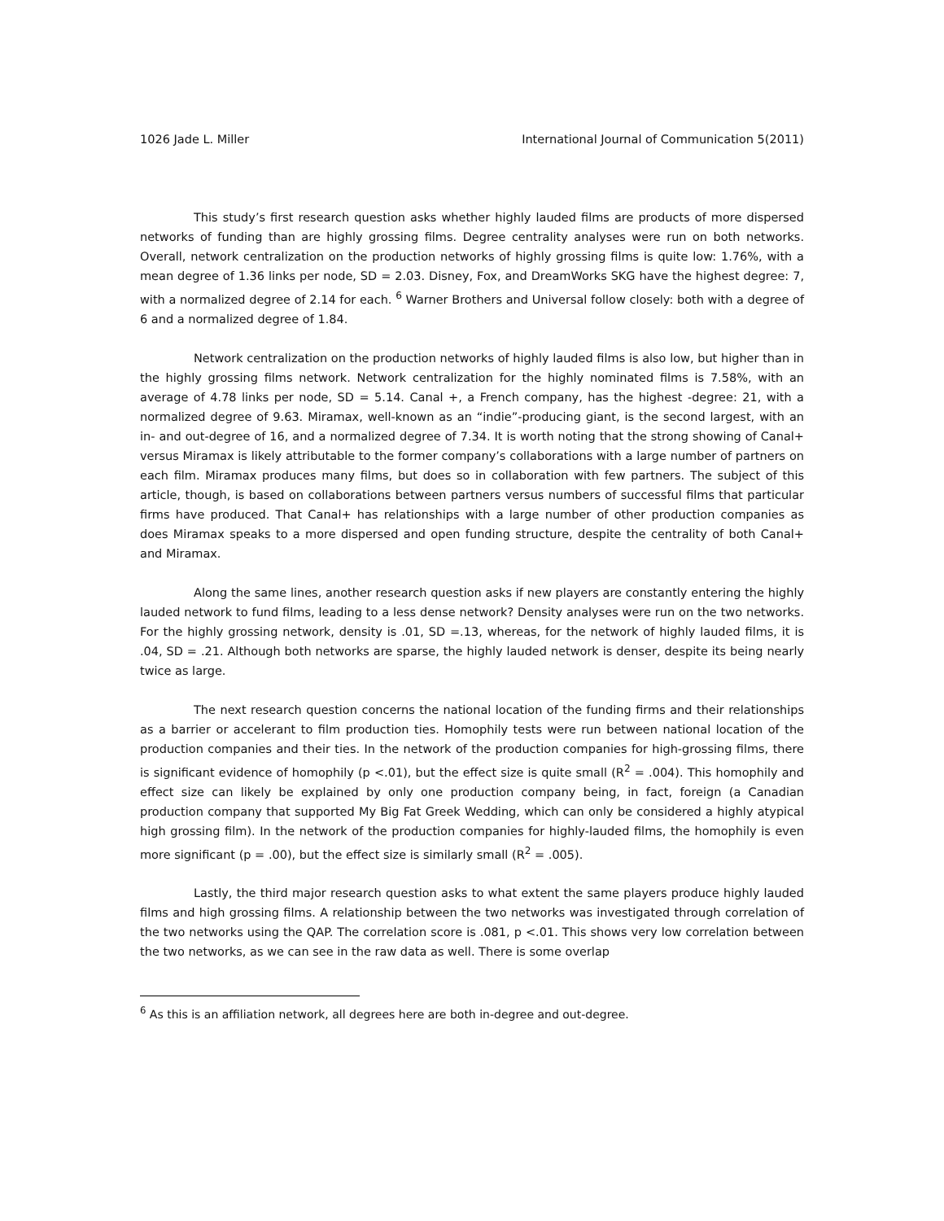1026 Jade L. Miller International Journal of Communication 5(2011)
This study’s first research question asks whether highly lauded films are products of more dispersed networks of funding than are highly grossing films. Degree centrality analyses were run on both networks. Overall, network centralization on the production networks of highly grossing films is quite low: 1.76%, with a mean degree of 1.36 links per node, SD = 2.03. Disney, Fox, and DreamWorks SKG have the highest degree: 7, with a normalized degree of 2.14 for each. <sup>6</sup> Warner Brothers and Universal follow closely: both with a degree of 6 and a normalized degree of 1.84.
Network centralization on the production networks of highly lauded films is also low, but higher than in the highly grossing films network. Network centralization for the highly nominated films is 7.58%, with an average of 4.78 links per node, SD = 5.14. Canal +, a French company, has the highest -degree: 21, with a normalized degree of 9.63. Miramax, well-known as an “indie”-producing giant, is the second largest, with an in- and out-degree of 16, and a normalized degree of 7.34. It is worth noting that the strong showing of Canal+ versus Miramax is likely attributable to the former company’s collaborations with a large number of partners on each film. Miramax produces many films, but does so in collaboration with few partners. The subject of this article, though, is based on collaborations between partners versus numbers of successful films that particular firms have produced. That Canal+ has relationships with a large number of other production companies as does Miramax speaks to a more dispersed and open funding structure, despite the centrality of both Canal+ and Miramax.
Along the same lines, another research question asks if new players are constantly entering the highly lauded network to fund films, leading to a less dense network? Density analyses were run on the two networks. For the highly grossing network, density is .01, SD =.13, whereas, for the network of highly lauded films, it is .04, SD = .21. Although both networks are sparse, the highly lauded network is denser, despite its being nearly twice as large.
The next research question concerns the national location of the funding firms and their relationships as a barrier or accelerant to film production ties. Homophily tests were run between national location of the production companies and their ties. In the network of the production companies for high-grossing films, there is significant evidence of homophily (p <.01), but the effect size is quite small (R<sup>2</sup> = .004). This homophily and effect size can likely be explained by only one production company being, in fact, foreign (a Canadian production company that supported My Big Fat Greek Wedding, which can only be considered a highly atypical high grossing film). In the network of the production companies for highly-lauded films, the homophily is even more significant (p = .00), but the effect size is similarly small (R<sup>2</sup> = .005).
Lastly, the third major research question asks to what extent the same players produce highly lauded films and high grossing films. A relationship between the two networks was investigated through correlation of the two networks using the QAP. The correlation score is .081, p <.01. This shows very low correlation between the two networks, as we can see in the raw data as well. There is some overlap
<sup>6</sup> As this is an affiliation network, all degrees here are both in-degree and out-degree.